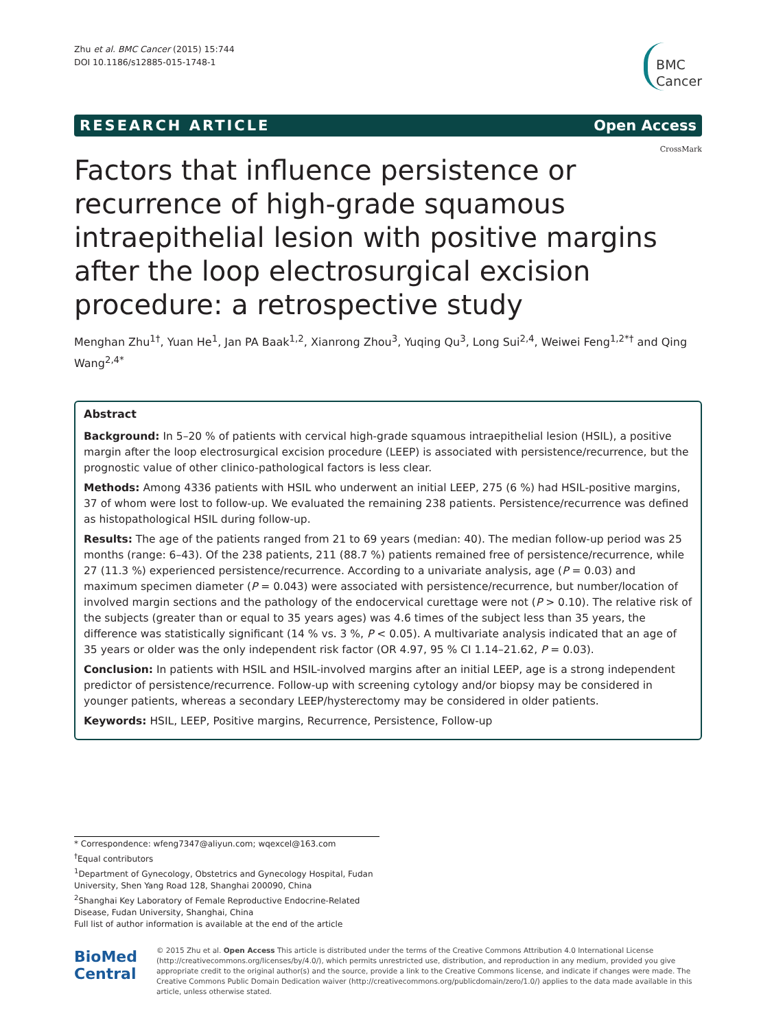Zhu et al. BMC Cancer (2015) 15:744
DOI 10.1186/s12885-015-1748-1
BMC
Cancer
RESEARCH ARTICLE Open Access
CrossMark
Factors that influence persistence or recurrence of high-grade squamous intraepithelial lesion with positive margins after the loop electrosurgical excision procedure: a retrospective study
Menghan Zhu<sup>1†</sup>, Yuan He<sup>1</sup>, Jan PA Baak<sup>1,2</sup>, Xianrong Zhou<sup>3</sup>, Yuqing Qu<sup>3</sup>, Long Sui<sup>2,4</sup>, Weiwei Feng<sup>1,2*†</sup> and Qing Wang<sup>2,4*</sup>
Abstract
Background: In 5–20 % of patients with cervical high-grade squamous intraepithelial lesion (HSIL), a positive margin after the loop electrosurgical excision procedure (LEEP) is associated with persistence/recurrence, but the prognostic value of other clinico-pathological factors is less clear.
Methods: Among 4336 patients with HSIL who underwent an initial LEEP, 275 (6 %) had HSIL-positive margins, 37 of whom were lost to follow-up. We evaluated the remaining 238 patients. Persistence/recurrence was defined as histopathological HSIL during follow-up.
Results: The age of the patients ranged from 21 to 69 years (median: 40). The median follow-up period was 25 months (range: 6–43). Of the 238 patients, 211 (88.7 %) patients remained free of persistence/recurrence, while 27 (11.3 %) experienced persistence/recurrence. According to a univariate analysis, age (P = 0.03) and maximum specimen diameter (P = 0.043) were associated with persistence/recurrence, but number/location of involved margin sections and the pathology of the endocervical curettage were not (P > 0.10). The relative risk of the subjects (greater than or equal to 35 years ages) was 4.6 times of the subject less than 35 years, the difference was statistically significant (14 % vs. 3 %, P < 0.05). A multivariate analysis indicated that an age of 35 years or older was the only independent risk factor (OR 4.97, 95 % CI 1.14–21.62, P = 0.03).
Conclusion: In patients with HSIL and HSIL-involved margins after an initial LEEP, age is a strong independent predictor of persistence/recurrence. Follow-up with screening cytology and/or biopsy may be considered in younger patients, whereas a secondary LEEP/hysterectomy may be considered in older patients.
Keywords: HSIL, LEEP, Positive margins, Recurrence, Persistence, Follow-up
* Correspondence: wfeng7347@aliyun.com; wqexcel@163.com
<sup>†</sup> Equal contributors
<sup>1</sup> Department of Gynecology, Obstetrics and Gynecology Hospital, Fudan University, Shen Yang Road 128, Shanghai 200090, China
<sup>2</sup> Shanghai Key Laboratory of Female Reproductive Endocrine-Related Disease, Fudan University, Shanghai, China
Full list of author information is available at the end of the article
BioMed Central
© 2015 Zhu et al. Open Access This article is distributed under the terms of the Creative Commons Attribution 4.0 International License (http://creativecommons.org/licenses/by/4.0/), which permits unrestricted use, distribution, and reproduction in any medium, provided you give appropriate credit to the original author(s) and the source, provide a link to the Creative Commons license, and indicate if changes were made. The Creative Commons Public Domain Dedication waiver (http://creativecommons.org/publicdomain/zero/1.0/) applies to the data made available in this article, unless otherwise stated.